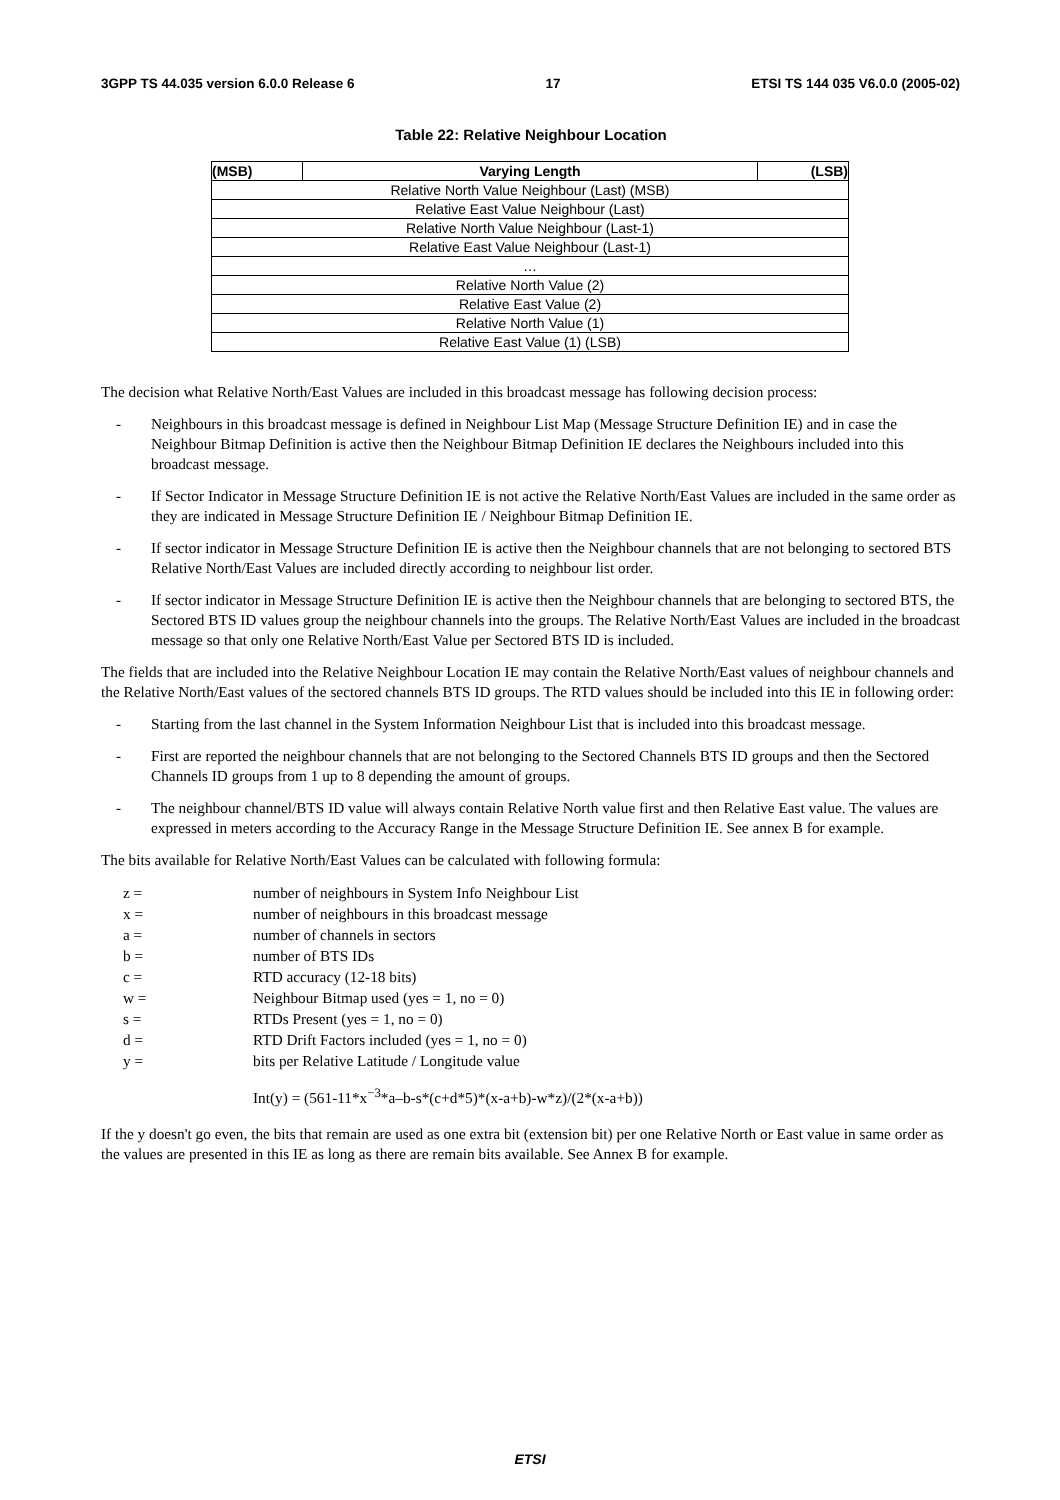3GPP TS 44.035 version 6.0.0 Release 6 17 ETSI TS 144 035 V6.0.0 (2005-02)
Table 22: Relative Neighbour Location
| (MSB) | Varying Length | (LSB) |
| --- | --- | --- |
| Relative North Value Neighbour (Last) (MSB) | | |
| Relative East Value Neighbour (Last) | | |
| Relative North Value Neighbour (Last-1) | | |
| Relative East Value Neighbour (Last-1) | | |
| … | | |
| Relative North Value (2) | | |
| Relative East Value (2) | | |
| Relative North Value (1) | | |
| Relative East Value (1) (LSB) | | |
The decision what Relative North/East Values are included in this broadcast message has following decision process:
- Neighbours in this broadcast message is defined in Neighbour List Map (Message Structure Definition IE) and in case the Neighbour Bitmap Definition is active then the Neighbour Bitmap Definition IE declares the Neighbours included into this broadcast message.
- If Sector Indicator in Message Structure Definition IE is not active the Relative North/East Values are included in the same order as they are indicated in Message Structure Definition IE / Neighbour Bitmap Definition IE.
- If sector indicator in Message Structure Definition IE is active then the Neighbour channels that are not belonging to sectored BTS Relative North/East Values are included directly according to neighbour list order.
- If sector indicator in Message Structure Definition IE is active then the Neighbour channels that are belonging to sectored BTS, the Sectored BTS ID values group the neighbour channels into the groups. The Relative North/East Values are included in the broadcast message so that only one Relative North/East Value per Sectored BTS ID is included.
The fields that are included into the Relative Neighbour Location IE may contain the Relative North/East values of neighbour channels and the Relative North/East values of the sectored channels BTS ID groups. The RTD values should be included into this IE in following order:
- Starting from the last channel in the System Information Neighbour List that is included into this broadcast message.
- First are reported the neighbour channels that are not belonging to the Sectored Channels BTS ID groups and then the Sectored Channels ID groups from 1 up to 8 depending the amount of groups.
- The neighbour channel/BTS ID value will always contain Relative North value first and then Relative East value. The values are expressed in meters according to the Accuracy Range in the Message Structure Definition IE. See annex B for example.
The bits available for Relative North/East Values can be calculated with following formula:
z = number of neighbours in System Info Neighbour List
x = number of neighbours in this broadcast message
a = number of channels in sectors
b = number of BTS IDs
c = RTD accuracy (12-18 bits)
w = Neighbour Bitmap used (yes = 1, no = 0)
s = RTDs Present (yes = 1, no = 0)
d = RTD Drift Factors included (yes = 1, no = 0)
y = bits per Relative Latitude / Longitude value
Int(y) = (561-11*x<sup>−3</sup>*a–b-s*(c+d*5)*(x-a+b)-w*z)/(2*(x-a+b))
If the y doesn't go even, the bits that remain are used as one extra bit (extension bit) per one Relative North or East value in same order as the values are presented in this IE as long as there are remain bits available. See Annex B for example.
ETSI